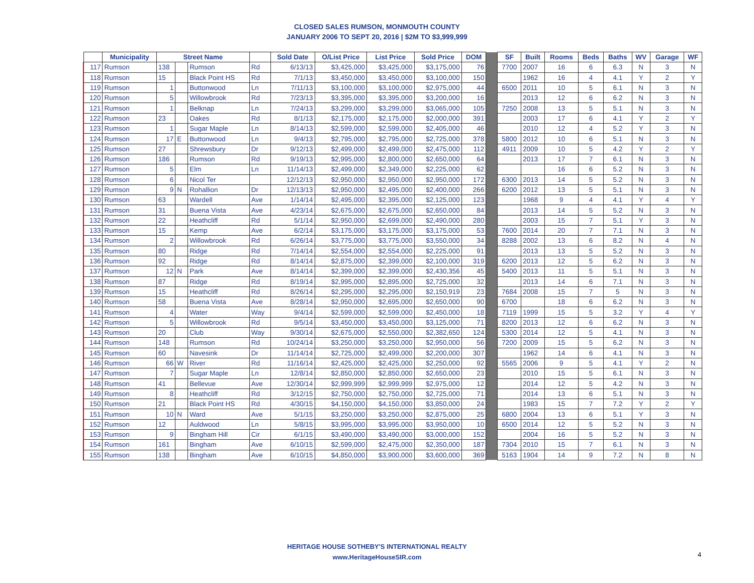CLOSED SALES RUMSON, MONMOUTH COUNTY
JANUARY 2006 TO SEPT 20, 2016 | $2M TO $3,999,999
| | Municipality | Street Name | | | | Sold Date | O/List Price | List Price | Sold Price | DOM | | SF | Built | Rooms | Beds | Baths | WV | Garage | WF |
| 117 | Rumson | 138 | | Rumson | Rd | 6/13/13 | $3,425,000 | $3,425,000 | $3,175,000 | 76 | | 7700 | 2007 | 16 | 6 | 6.3 | N | 3 | N |
| 118 | Rumson | 15 | | Black Point HS | Rd | 7/1/13 | $3,450,000 | $3,450,000 | $3,100,000 | 150 | | | 1962 | 16 | 4 | 4.1 | Y | 2 | Y |
| 119 | Rumson | 1 | | Buttonwood | Ln | 7/11/13 | $3,100,000 | $3,100,000 | $2,975,000 | 44 | | 6500 | 2011 | 10 | 5 | 6.1 | N | 3 | N |
| 120 | Rumson | 5 | | Willowbrook | Rd | 7/23/13 | $3,395,000 | $3,395,000 | $3,200,000 | 16 | | | 2013 | 12 | 6 | 6.2 | N | 3 | N |
| 121 | Rumson | 1 | | Belknap | Ln | 7/24/13 | $3,299,000 | $3,299,000 | $3,065,000 | 105 | | 7250 | 2008 | 13 | 5 | 5.1 | N | 3 | N |
| 122 | Rumson | 23 | | Oakes | Rd | 8/1/13 | $2,175,000 | $2,175,000 | $2,000,000 | 391 | | | 2003 | 17 | 6 | 4.1 | Y | 2 | Y |
| 123 | Rumson | 1 | | Sugar Maple | Ln | 8/14/13 | $2,599,000 | $2,599,000 | $2,405,000 | 46 | | | 2010 | 12 | 4 | 5.2 | Y | 3 | N |
| 124 | Rumson | 17 | E | Buttonwood | Ln | 9/4/13 | $2,795,000 | $2,795,000 | $2,725,000 | 378 | | 5800 | 2012 | 10 | 6 | 5.1 | N | 3 | N |
| 125 | Rumson | 27 | | Shrewsbury | Dr | 9/12/13 | $2,499,000 | $2,499,000 | $2,475,000 | 112 | | 4911 | 2009 | 10 | 5 | 4.2 | Y | 2 | Y |
| 126 | Rumson | 186 | | Rumson | Rd | 9/19/13 | $2,995,000 | $2,800,000 | $2,650,000 | 64 | | | 2013 | 17 | 7 | 6.1 | N | 3 | N |
| 127 | Rumson | 5 | | Elm | Ln | 11/14/13 | $2,499,000 | $2,349,000 | $2,225,000 | 62 | | | | 16 | 6 | 5.2 | N | 3 | N |
| 128 | Rumson | 6 | | Nicol Ter | | 12/12/13 | $2,950,000 | $2,950,000 | $2,950,000 | 172 | | 6300 | 2013 | 14 | 5 | 5.2 | N | 3 | N |
| 129 | Rumson | 9 | N | Rohallion | Dr | 12/13/13 | $2,950,000 | $2,495,000 | $2,400,000 | 266 | | 6200 | 2012 | 13 | 5 | 5.1 | N | 3 | N |
| 130 | Rumson | 63 | | Wardell | Ave | 1/14/14 | $2,495,000 | $2,395,000 | $2,125,000 | 123 | | | 1968 | 9 | 4 | 4.1 | Y | 4 | Y |
| 131 | Rumson | 31 | | Buena Vista | Ave | 4/23/14 | $2,675,000 | $2,675,000 | $2,650,000 | 84 | | | 2013 | 14 | 5 | 5.2 | N | 3 | N |
| 132 | Rumson | 22 | | Heathcliff | Rd | 5/1/14 | $2,950,000 | $2,699,000 | $2,490,000 | 280 | | | 2003 | 15 | 7 | 5.1 | Y | 3 | N |
| 133 | Rumson | 15 | | Kemp | Ave | 6/2/14 | $3,175,000 | $3,175,000 | $3,175,000 | 53 | | 7600 | 2014 | 20 | 7 | 7.1 | N | 3 | N |
| 134 | Rumson | 2 | | Willowbrook | Rd | 6/26/14 | $3,775,000 | $3,775,000 | $3,550,000 | 34 | | 8288 | 2002 | 13 | 6 | 8.2 | N | 4 | N |
| 135 | Rumson | 80 | | Ridge | Rd | 7/14/14 | $2,554,000 | $2,554,000 | $2,225,000 | 91 | | | 2013 | 13 | 5 | 5.2 | N | 3 | N |
| 136 | Rumson | 92 | | Ridge | Rd | 8/14/14 | $2,875,000 | $2,399,000 | $2,100,000 | 319 | | 6200 | 2013 | 12 | 5 | 6.2 | N | 3 | N |
| 137 | Rumson | 12 | N | Park | Ave | 8/14/14 | $2,399,000 | $2,399,000 | $2,430,356 | 45 | | 5400 | 2013 | 11 | 5 | 5.1 | N | 3 | N |
| 138 | Rumson | 87 | | Ridge | Rd | 8/19/14 | $2,995,000 | $2,895,000 | $2,725,000 | 32 | | | 2013 | 14 | 6 | 7.1 | N | 3 | N |
| 139 | Rumson | 15 | | Heathcliff | Rd | 8/26/14 | $2,295,000 | $2,295,000 | $2,150,919 | 23 | | 7684 | 2008 | 15 | 7 | 5 | N | 3 | N |
| 140 | Rumson | 58 | | Buena Vista | Ave | 8/28/14 | $2,950,000 | $2,695,000 | $2,650,000 | 90 | | 6700 | | 18 | 6 | 6.2 | N | 3 | N |
| 141 | Rumson | 4 | | Water | Way | 9/4/14 | $2,599,000 | $2,599,000 | $2,450,000 | 18 | | 7119 | 1999 | 15 | 5 | 3.2 | Y | 4 | Y |
| 142 | Rumson | 5 | | Willowbrook | Rd | 9/5/14 | $3,450,000 | $3,450,000 | $3,125,000 | 71 | | 8200 | 2013 | 12 | 6 | 6.2 | N | 3 | N |
| 143 | Rumson | 20 | | Club | Way | 9/30/14 | $2,675,000 | $2,550,000 | $2,382,650 | 124 | | 5300 | 2014 | 12 | 5 | 4.1 | N | 3 | N |
| 144 | Rumson | 148 | | Rumson | Rd | 10/24/14 | $3,250,000 | $3,250,000 | $2,950,000 | 56 | | 7200 | 2009 | 15 | 5 | 6.2 | N | 3 | N |
| 145 | Rumson | 60 | | Navesink | Dr | 11/14/14 | $2,725,000 | $2,499,000 | $2,200,000 | 307 | | | 1962 | 14 | 6 | 4.1 | N | 3 | N |
| 146 | Rumson | 66 | W | River | Rd | 11/16/14 | $2,425,000 | $2,425,000 | $2,250,000 | 92 | | 5565 | 2006 | 9 | 5 | 4.1 | Y | 2 | N |
| 147 | Rumson | 7 | | Sugar Maple | Ln | 12/8/14 | $2,850,000 | $2,850,000 | $2,650,000 | 23 | | | 2010 | 15 | 5 | 6.1 | N | 3 | N |
| 148 | Rumson | 41 | | Bellevue | Ave | 12/30/14 | $2,999,999 | $2,999,999 | $2,975,000 | 12 | | | 2014 | 12 | 5 | 4.2 | N | 3 | N |
| 149 | Rumson | 8 | | Heathcliff | Rd | 3/12/15 | $2,750,000 | $2,750,000 | $2,725,000 | 71 | | | 2014 | 13 | 6 | 5.1 | N | 3 | N |
| 150 | Rumson | 21 | | Black Point HS | Rd | 4/30/15 | $4,150,000 | $4,150,000 | $3,850,000 | 24 | | | 1983 | 15 | 7 | 7.2 | Y | 2 | Y |
| 151 | Rumson | 10 | N | Ward | Ave | 5/1/15 | $3,250,000 | $3,250,000 | $2,875,000 | 25 | | 6800 | 2004 | 13 | 6 | 5.1 | Y | 3 | N |
| 152 | Rumson | 12 | | Auldwood | Ln | 5/8/15 | $3,995,000 | $3,995,000 | $3,950,000 | 10 | | 6500 | 2014 | 12 | 5 | 5.2 | N | 3 | N |
| 153 | Rumson | 9 | | Bingham Hill | Cir | 6/1/15 | $3,490,000 | $3,490,000 | $3,000,000 | 152 | | | 2004 | 16 | 5 | 5.2 | N | 3 | N |
| 154 | Rumson | 161 | | Bingham | Ave | 6/10/15 | $2,599,000 | $2,475,000 | $2,350,000 | 187 | | 7304 | 2010 | 15 | 7 | 6.1 | N | 3 | N |
| 155 | Rumson | 138 | | Bingham | Ave | 6/10/15 | $4,850,000 | $3,900,000 | $3,600,000 | 369 | | 5163 | 1904 | 14 | 9 | 7.2 | N | 8 | N |
HERITAGE HOUSE SOTHEBY'S INTERNATIONAL REALTY
www.HeritageHouseSIR.com
4